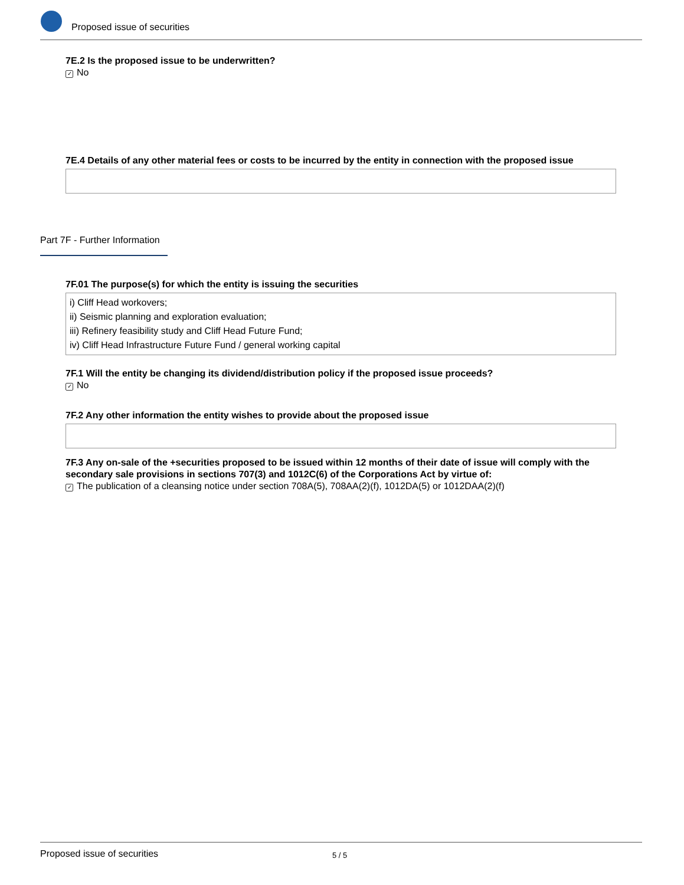Proposed issue of securities
7E.2 Is the proposed issue to be underwritten?
✓ No
7E.4 Details of any other material fees or costs to be incurred by the entity in connection with the proposed issue
Part 7F - Further Information
7F.01 The purpose(s) for which the entity is issuing the securities
i) Cliff Head workovers;
ii) Seismic planning and exploration evaluation;
iii) Refinery feasibility study and Cliff Head Future Fund;
iv) Cliff Head Infrastructure Future Fund / general working capital
7F.1 Will the entity be changing its dividend/distribution policy if the proposed issue proceeds?
✓ No
7F.2 Any other information the entity wishes to provide about the proposed issue
7F.3 Any on-sale of the +securities proposed to be issued within 12 months of their date of issue will comply with the secondary sale provisions in sections 707(3) and 1012C(6) of the Corporations Act by virtue of:
✓ The publication of a cleansing notice under section 708A(5), 708AA(2)(f), 1012DA(5) or 1012DAA(2)(f)
Proposed issue of securities 5 / 5